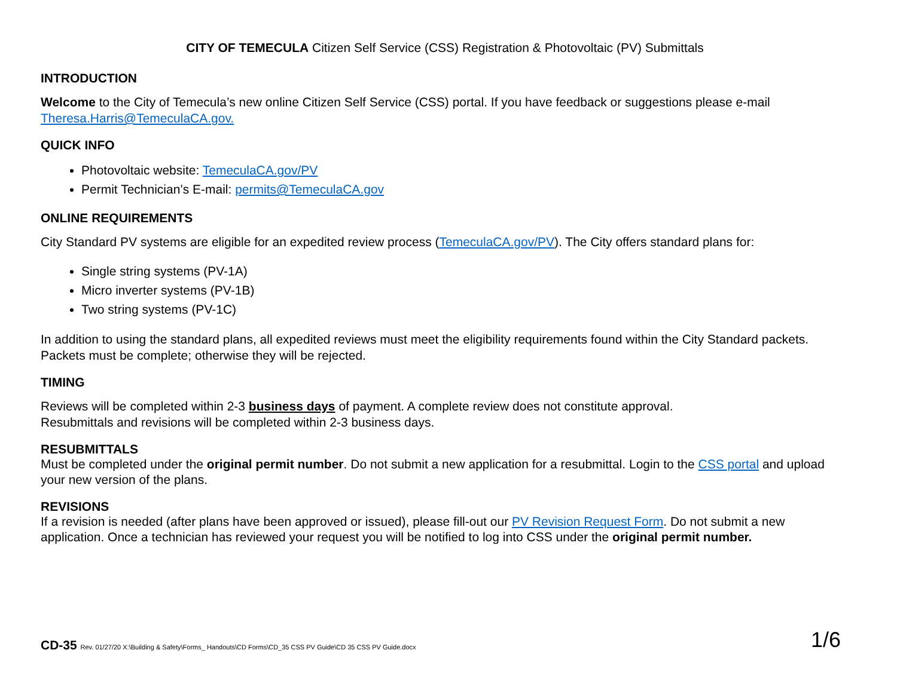CITY OF TEMECULA Citizen Self Service (CSS) Registration & Photovoltaic (PV) Submittals
INTRODUCTION
Welcome to the City of Temecula’s new online Citizen Self Service (CSS) portal. If you have feedback or suggestions please e-mail Theresa.Harris@TemeculaCA.gov.
QUICK INFO
Photovoltaic website: TemeculaCA.gov/PV
Permit Technician’s E-mail: permits@TemeculaCA.gov
ONLINE REQUIREMENTS
City Standard PV systems are eligible for an expedited review process (TemeculaCA.gov/PV). The City offers standard plans for:
Single string systems (PV-1A)
Micro inverter systems (PV-1B)
Two string systems (PV-1C)
In addition to using the standard plans, all expedited reviews must meet the eligibility requirements found within the City Standard packets. Packets must be complete; otherwise they will be rejected.
TIMING
Reviews will be completed within 2-3 business days of payment. A complete review does not constitute approval.
Resubmittals and revisions will be completed within 2-3 business days.
RESUBMITTALS
Must be completed under the original permit number. Do not submit a new application for a resubmittal. Login to the CSS portal and upload your new version of the plans.
REVISIONS
If a revision is needed (after plans have been approved or issued), please fill-out our PV Revision Request Form. Do not submit a new application. Once a technician has reviewed your request you will be notified to log into CSS under the original permit number.
CD-35 Rev. 01/27/20 X:\Building & Safety\Forms_ Handouts\CD Forms\CD_35 CSS PV Guide\CD 35 CSS PV Guide.docx
1/6